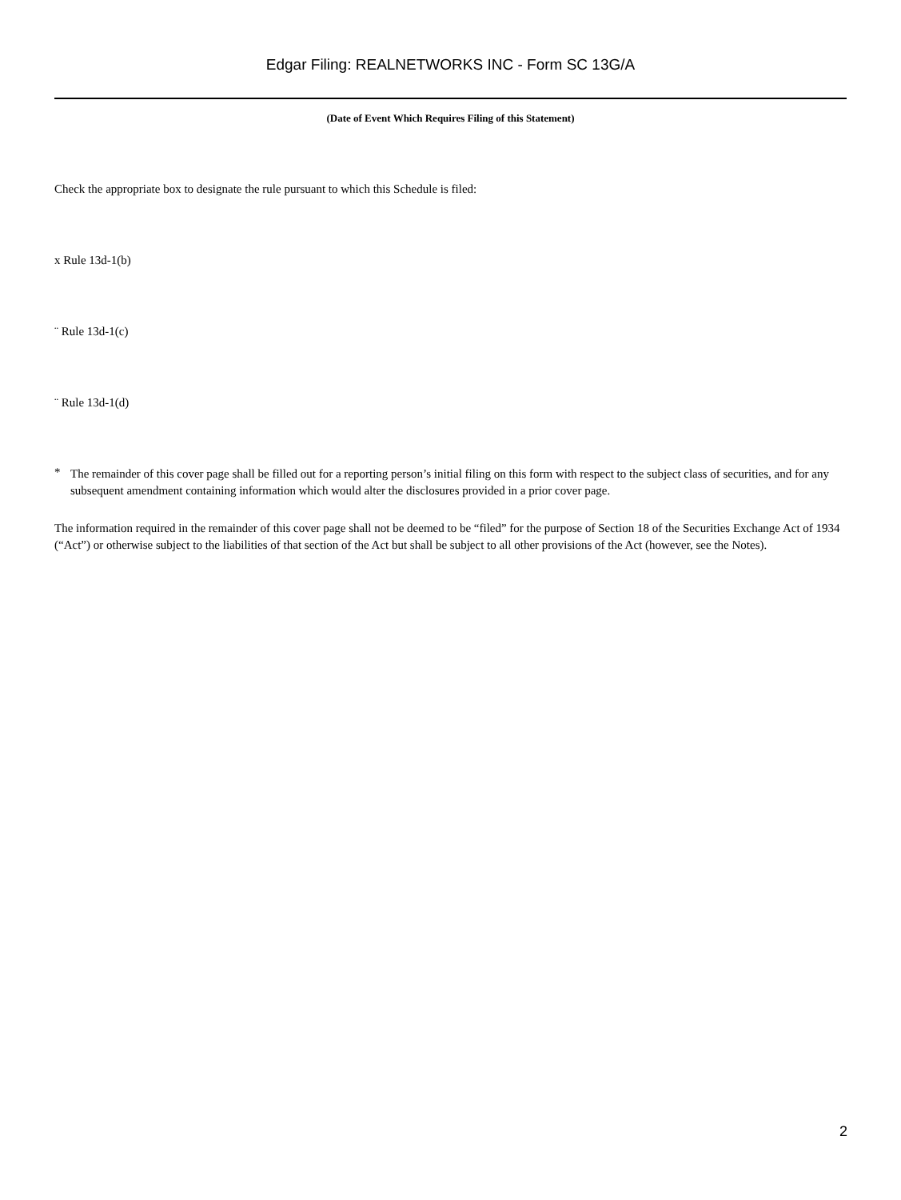Edgar Filing: REALNETWORKS INC - Form SC 13G/A
(Date of Event Which Requires Filing of this Statement)
Check the appropriate box to designate the rule pursuant to which this Schedule is filed:
x Rule 13d-1(b)
¨ Rule 13d-1(c)
¨ Rule 13d-1(d)
*
The remainder of this cover page shall be filled out for a reporting person’s initial filing on this form with respect to the subject class of securities, and for any subsequent amendment containing information which would alter the disclosures provided in a prior cover page.
The information required in the remainder of this cover page shall not be deemed to be “filed” for the purpose of Section 18 of the Securities Exchange Act of 1934 (“Act”) or otherwise subject to the liabilities of that section of the Act but shall be subject to all other provisions of the Act (however, see the Notes).
2